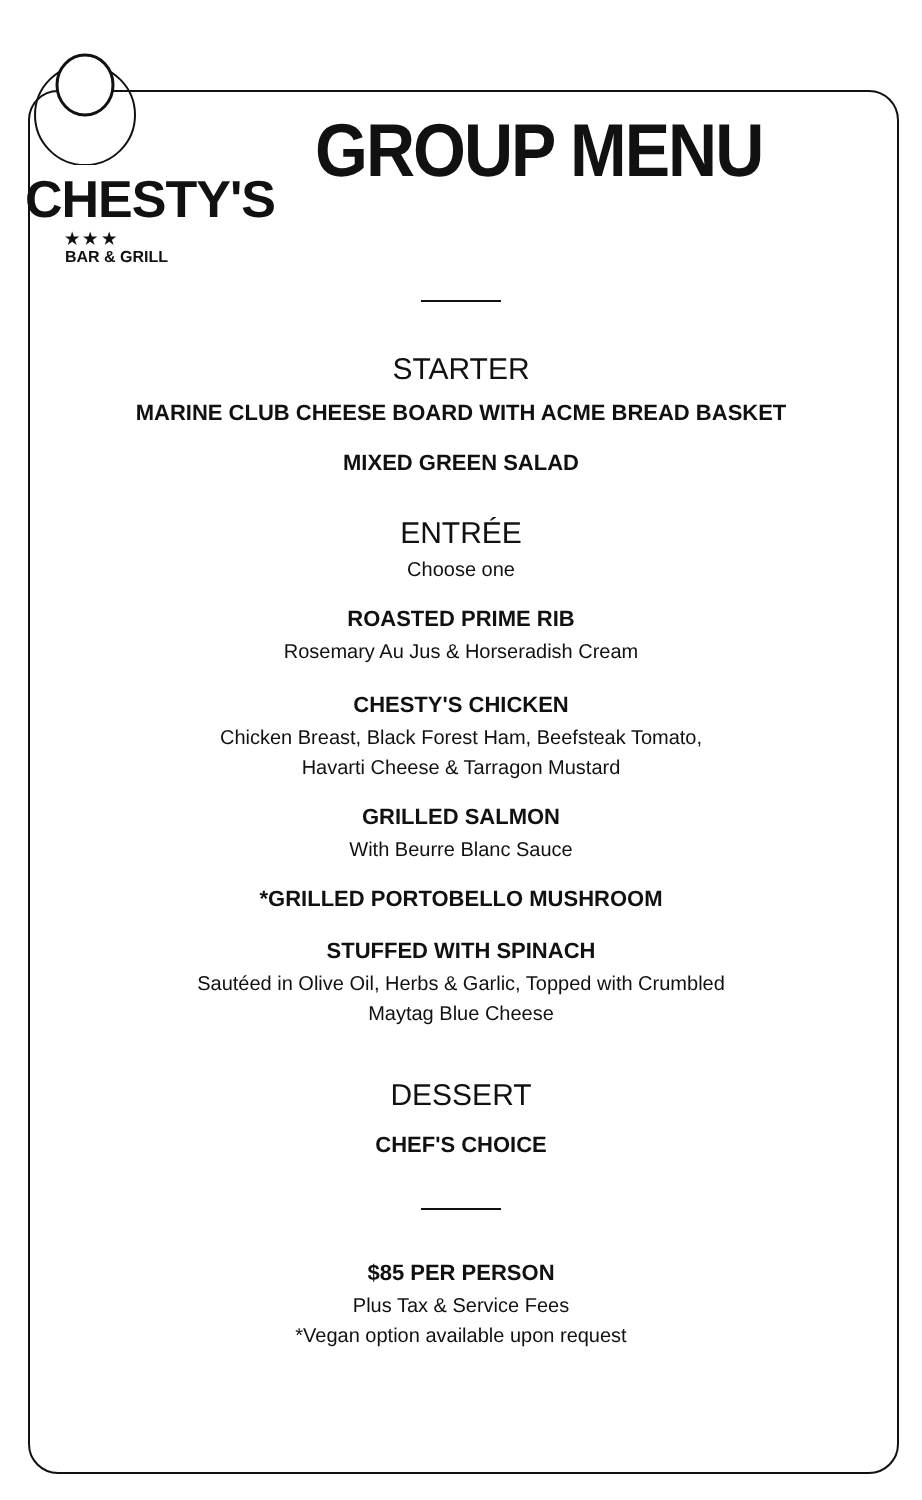CHESTY'S
★ ★ ★
BAR & GRILL
GROUP MENU
STARTER
MARINE CLUB CHEESE BOARD WITH ACME BREAD BASKET
MIXED GREEN SALAD
ENTRÉE
Choose one
ROASTED PRIME RIB
Rosemary Au Jus & Horseradish Cream
CHESTY'S CHICKEN
Chicken Breast, Black Forest Ham, Beefsteak Tomato,
Havarti Cheese & Tarragon Mustard
GRILLED SALMON
With Beurre Blanc Sauce
*GRILLED PORTOBELLO MUSHROOM
STUFFED WITH SPINACH
Sautéed in Olive Oil, Herbs & Garlic, Topped with Crumbled
Maytag Blue Cheese
DESSERT
CHEF'S CHOICE
$85 PER PERSON
Plus Tax & Service Fees
*Vegan option available upon request